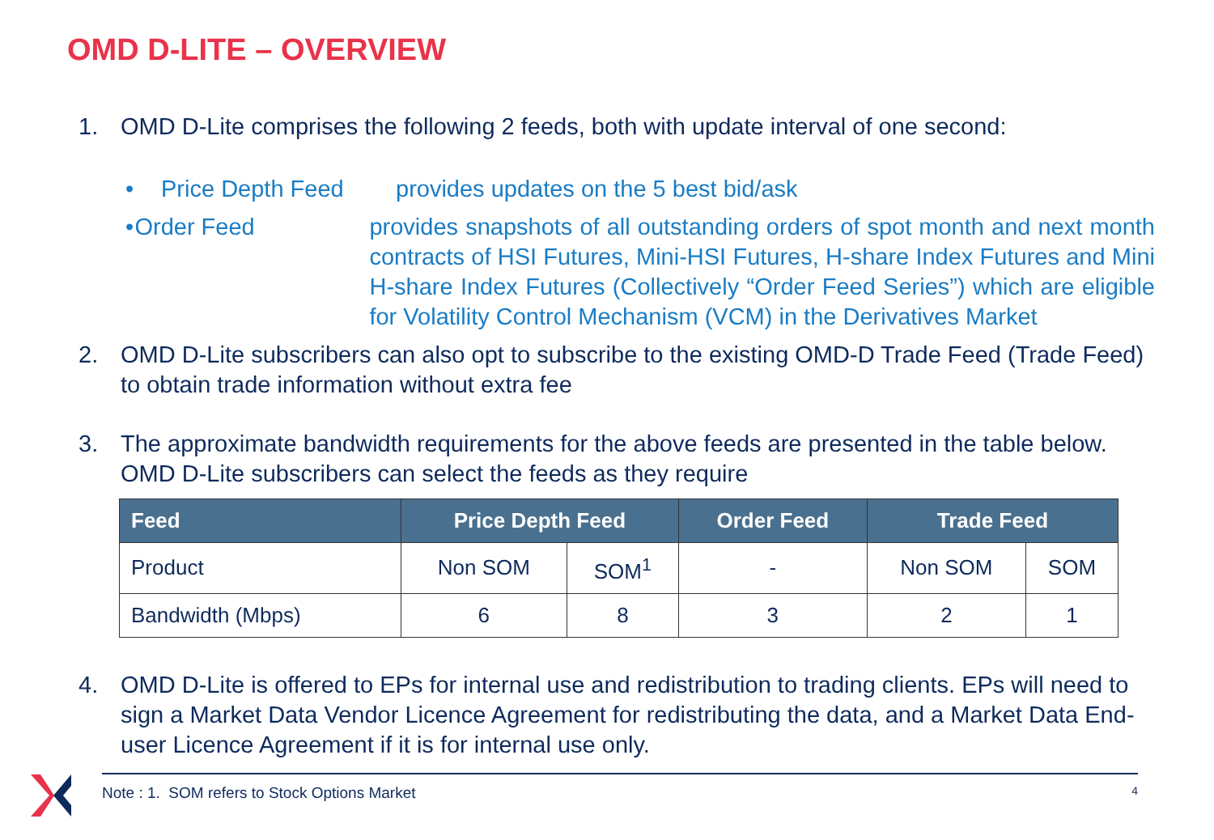OMD D-LITE – OVERVIEW
1. OMD D-Lite comprises the following 2 feeds, both with update interval of one second:
• Price Depth Feed provides updates on the 5 best bid/ask
• Order Feed provides snapshots of all outstanding orders of spot month and next month contracts of HSI Futures, Mini-HSI Futures, H-share Index Futures and Mini H-share Index Futures (Collectively “Order Feed Series”) which are eligible for Volatility Control Mechanism (VCM) in the Derivatives Market
2. OMD D-Lite subscribers can also opt to subscribe to the existing OMD-D Trade Feed (Trade Feed) to obtain trade information without extra fee
3. The approximate bandwidth requirements for the above feeds are presented in the table below. OMD D-Lite subscribers can select the feeds as they require
| Feed | Price Depth Feed | | Order Feed | Trade Feed | |
| --- | --- | --- | --- | --- | --- |
| Product | Non SOM | SOM<sup>1</sup> | - | Non SOM | SOM |
| Bandwidth (Mbps) | 6 | 8 | 3 | 2 | 1 |
4. OMD D-Lite is offered to EPs for internal use and redistribution to trading clients. EPs will need to sign a Market Data Vendor Licence Agreement for redistributing the data, and a Market Data End-user Licence Agreement if it is for internal use only.
Note : 1. SOM refers to Stock Options Market 4